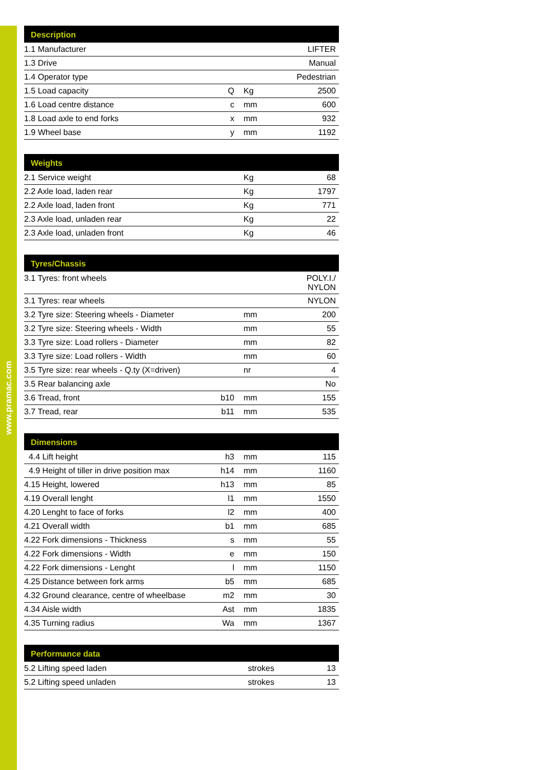www.pramac.com
| Description | | | |
| --- | --- | --- | --- |
| 1.1 Manufacturer | | | LIFTER |
| 1.3 Drive | | | Manual |
| 1.4 Operator type | | | Pedestrian |
| 1.5 Load capacity | Q | Kg | 2500 |
| 1.6 Load centre distance | c | mm | 600 |
| 1.8 Load axle to end forks | x | mm | 932 |
| 1.9 Wheel base | y | mm | 1192 |
| Weights | | | |
| --- | --- | --- | --- |
| 2.1 Service weight | | Kg | 68 |
| 2.2 Axle load, laden rear | | Kg | 1797 |
| 2.2 Axle load, laden front | | Kg | 771 |
| 2.3 Axle load, unladen rear | | Kg | 22 |
| 2.3 Axle load, unladen front | | Kg | 46 |
| Tyres/Chassis | | | |
| --- | --- | --- | --- |
| 3.1 Tyres: front wheels | | | POLY.I./ NYLON |
| 3.1 Tyres: rear wheels | | | NYLON |
| 3.2 Tyre size: Steering wheels - Diameter | | mm | 200 |
| 3.2 Tyre size: Steering wheels - Width | | mm | 55 |
| 3.3 Tyre size: Load rollers - Diameter | | mm | 82 |
| 3.3 Tyre size: Load rollers - Width | | mm | 60 |
| 3.5 Tyre size: rear wheels - Q.ty (X=driven) | | nr | 4 |
| 3.5 Rear balancing axle | | | No |
| 3.6 Tread, front | b10 | mm | 155 |
| 3.7 Tread, rear | b11 | mm | 535 |
| Dimensions | | | |
| --- | --- | --- | --- |
| 4.4 Lift height | h3 | mm | 115 |
| 4.9 Height of tiller in drive position max | h14 | mm | 1160 |
| 4.15 Height, lowered | h13 | mm | 85 |
| 4.19 Overall lenght | l1 | mm | 1550 |
| 4.20 Lenght to face of forks | l2 | mm | 400 |
| 4.21 Overall width | b1 | mm | 685 |
| 4.22 Fork dimensions - Thickness | s | mm | 55 |
| 4.22 Fork dimensions - Width | e | mm | 150 |
| 4.22 Fork dimensions - Lenght | l | mm | 1150 |
| 4.25 Distance between fork arms | b5 | mm | 685 |
| 4.32 Ground clearance, centre of wheelbase | m2 | mm | 30 |
| 4.34 Aisle width | Ast | mm | 1835 |
| 4.35 Turning radius | Wa | mm | 1367 |
| Performance data | | | |
| --- | --- | --- | --- |
| 5.2 Lifting speed laden | | strokes | 13 |
| 5.2 Lifting speed unladen | | strokes | 13 |